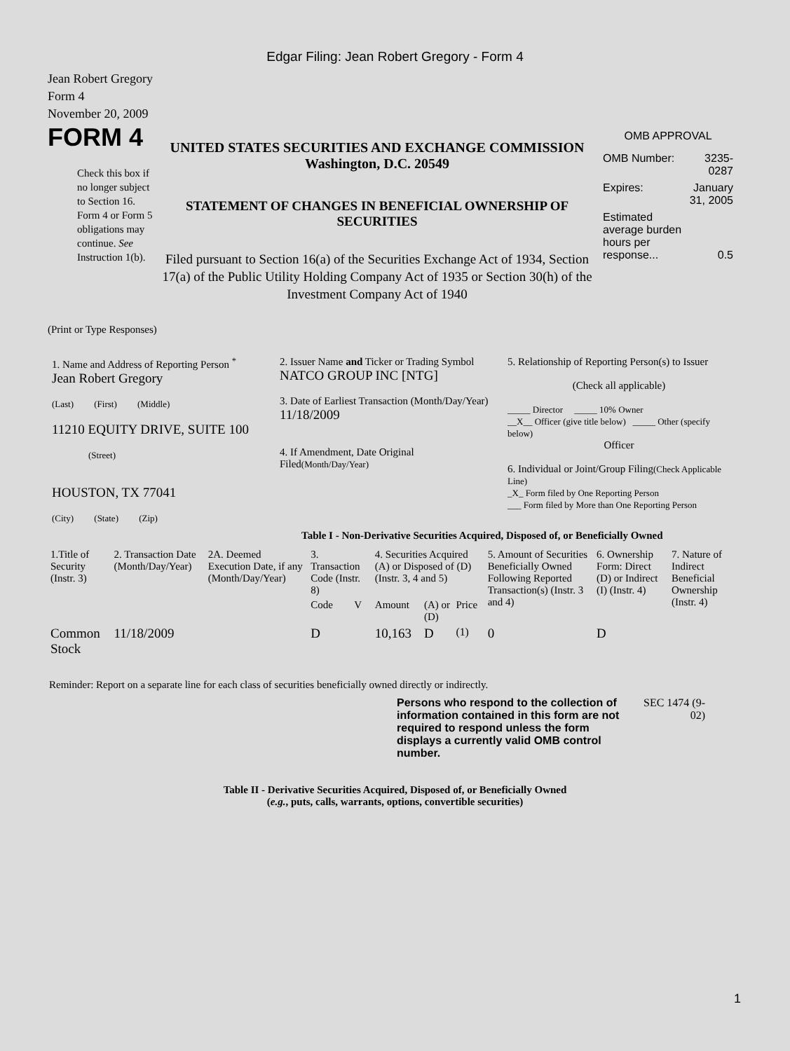Edgar Filing: Jean Robert Gregory - Form 4
Jean Robert Gregory
Form 4
November 20, 2009
FORM 4
Check this box if no longer subject to Section 16. Form 4 or Form 5 obligations may continue. See Instruction 1(b).
UNITED STATES SECURITIES AND EXCHANGE COMMISSION
Washington, D.C. 20549
STATEMENT OF CHANGES IN BENEFICIAL OWNERSHIP OF SECURITIES
Filed pursuant to Section 16(a) of the Securities Exchange Act of 1934, Section 17(a) of the Public Utility Holding Company Act of 1935 or Section 30(h) of the Investment Company Act of 1940
OMB APPROVAL
| OMB Number: | 3235-0287 |
| Expires: | January 31, 2005 |
| Estimated average burden hours per response... | 0.5 |
(Print or Type Responses)
1. Name and Address of Reporting Person <sup>*</sup>
Jean Robert Gregory
(Last) (First) (Middle)
11210 EQUITY DRIVE, SUITE 100
(Street)
HOUSTON, TX 77041
(City) (State) (Zip)
2. Issuer Name and Ticker or Trading Symbol
NATCO GROUP INC [NTG]
3. Date of Earliest Transaction (Month/Day/Year)
11/18/2009
4. If Amendment, Date Original Filed(Month/Day/Year)
5. Relationship of Reporting Person(s) to Issuer
(Check all applicable)
_____ Director _____ 10% Owner
__X__ Officer (give title below) _____ Other (specify below)
Officer
6. Individual or Joint/Group Filing(Check Applicable Line)
_X_ Form filed by One Reporting Person
___ Form filed by More than One Reporting Person
Table I - Non-Derivative Securities Acquired, Disposed of, or Beneficially Owned
| 1.Title of Security (Instr. 3) | 2. Transaction Date (Month/Day/Year) | 2A. Deemed Execution Date, if any (Month/Day/Year) | 3. Transaction Code (Instr. 8) | | 4. Securities Acquired (A) or Disposed of (D) (Instr. 3, 4 and 5) | | | 5. Amount of Securities Beneficially Owned Following Reported Transaction(s) (Instr. 3 and 4) | 6. Ownership Form: Direct (D) or Indirect (I) (Instr. 4) | 7. Nature of Indirect Beneficial Ownership (Instr. 4) |
| --- | --- | --- | --- | --- | --- | --- | --- | --- | --- | --- |
| | | | Code | V | Amount | (A) or (D) | Price | | | |
| Common Stock | 11/18/2009 | | D | | 10,163 | D | <sup>(1)</sup> | 0 | D | |
Reminder: Report on a separate line for each class of securities beneficially owned directly or indirectly.
Persons who respond to the collection of information contained in this form are not required to respond unless the form displays a currently valid OMB control number.
SEC 1474 (9-02)
Table II - Derivative Securities Acquired, Disposed of, or Beneficially Owned
(e.g., puts, calls, warrants, options, convertible securities)
1